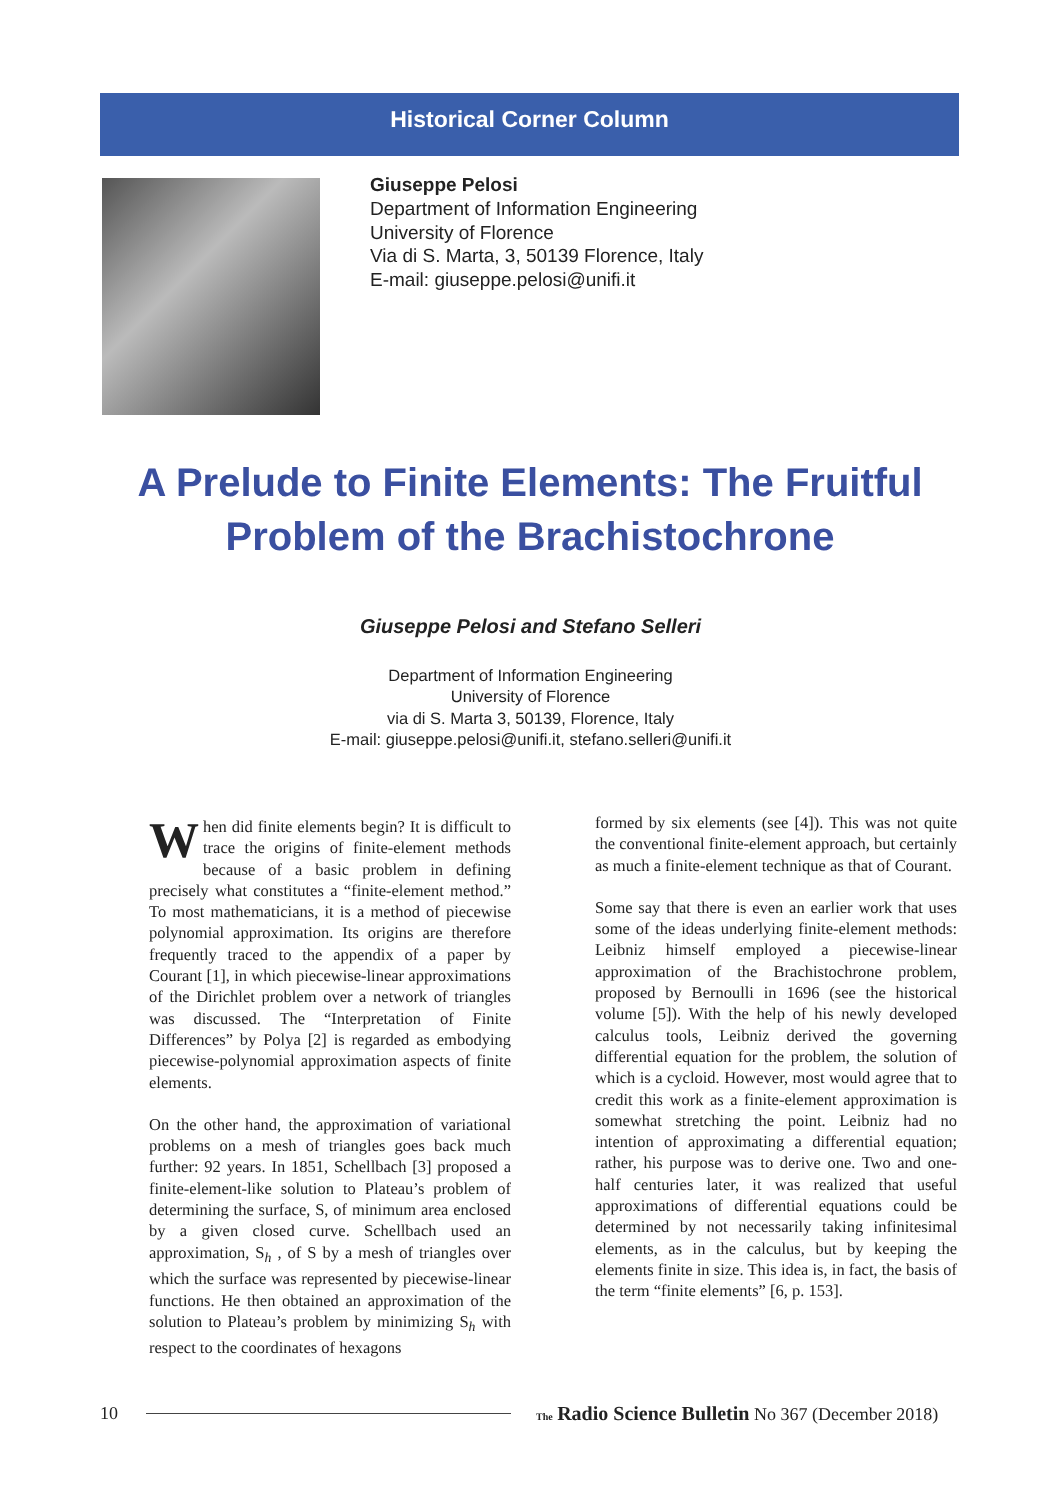Historical Corner Column
Giuseppe Pelosi
Department of Information Engineering
University of Florence
Via di S. Marta, 3, 50139 Florence, Italy
E-mail: giuseppe.pelosi@unifi.it
A Prelude to Finite Elements: The Fruitful Problem of the Brachistochrone
Giuseppe Pelosi and Stefano Selleri
Department of Information Engineering
University of Florence
via di S. Marta 3, 50139, Florence, Italy
E-mail: giuseppe.pelosi@unifi.it, stefano.selleri@unifi.it
When did finite elements begin? It is difficult to trace the origins of finite-element methods because of a basic problem in defining precisely what constitutes a “finite-element method.” To most mathematicians, it is a method of piecewise polynomial approximation. Its origins are therefore frequently traced to the appendix of a paper by Courant [1], in which piecewise-linear approximations of the Dirichlet problem over a network of triangles was discussed. The “Interpretation of Finite Differences” by Polya [2] is regarded as embodying piecewise-polynomial approximation aspects of finite elements.
On the other hand, the approximation of variational problems on a mesh of triangles goes back much further: 92 years. In 1851, Schellbach [3] proposed a finite-element-like solution to Plateau’s problem of determining the surface, S, of minimum area enclosed by a given closed curve. Schellbach used an approximation, S<sub>h</sub> , of S by a mesh of triangles over which the surface was represented by piecewise-linear functions. He then obtained an approximation of the solution to Plateau’s problem by minimizing S<sub>h</sub> with respect to the coordinates of hexagons
formed by six elements (see [4]). This was not quite the conventional finite-element approach, but certainly as much a finite-element technique as that of Courant.
Some say that there is even an earlier work that uses some of the ideas underlying finite-element methods: Leibniz himself employed a piecewise-linear approximation of the Brachistochrone problem, proposed by Bernoulli in 1696 (see the historical volume [5]). With the help of his newly developed calculus tools, Leibniz derived the governing differential equation for the problem, the solution of which is a cycloid. However, most would agree that to credit this work as a finite-element approximation is somewhat stretching the point. Leibniz had no intention of approximating a differential equation; rather, his purpose was to derive one. Two and one-half centuries later, it was realized that useful approximations of differential equations could be determined by not necessarily taking infinitesimal elements, as in the calculus, but by keeping the elements finite in size. This idea is, in fact, the basis of the term “finite elements” [6, p. 153].
10 The Radio Science Bulletin No 367 (December 2018)